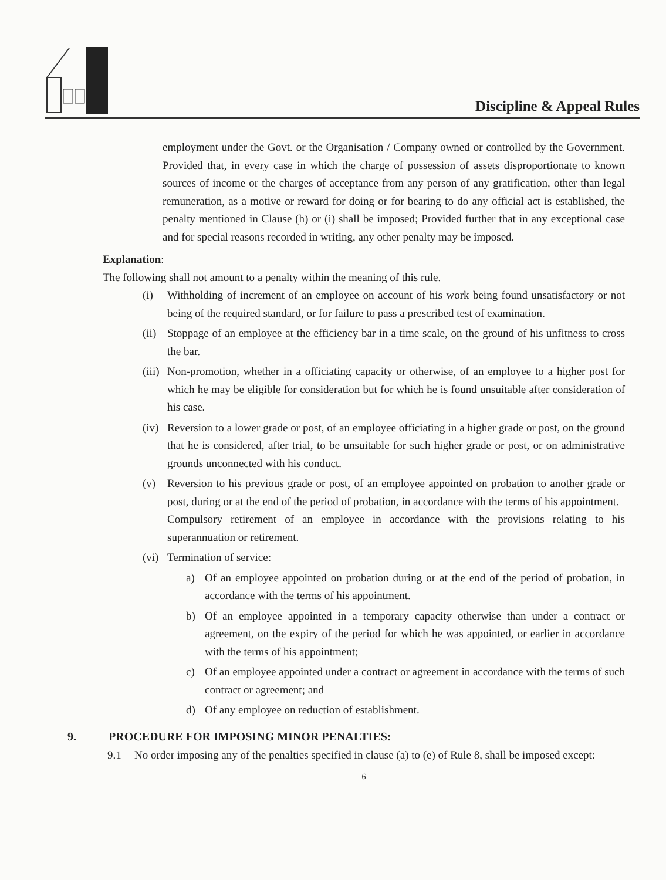Discipline & Appeal Rules
employment under the Govt. or the Organisation / Company owned or controlled by the Government. Provided that, in every case in which the charge of possession of assets disproportionate to known sources of income or the charges of acceptance from any person of any gratification, other than legal remuneration, as a motive or reward for doing or for bearing to do any official act is established, the penalty mentioned in Clause (h) or (i) shall be imposed; Provided further that in any exceptional case and for special reasons recorded in writing, any other penalty may be imposed.
Explanation:
The following shall not amount to a penalty within the meaning of this rule.
(i) Withholding of increment of an employee on account of his work being found unsatisfactory or not being of the required standard, or for failure to pass a prescribed test of examination.
(ii)
Stoppage of an employee at the efficiency bar in a time scale, on the ground of his unfitness to cross the bar.
(iii)
Non-promotion, whether in a officiating capacity or otherwise, of an employee to a higher post for which he may be eligible for consideration but for which he is found unsuitable after consideration of his case.
(iv)
Reversion to a lower grade or post, of an employee officiating in a higher grade or post, on the ground that he is considered, after trial, to be unsuitable for such higher grade or post, or on administrative grounds unconnected with his conduct.
(v) Reversion to his previous grade or post, of an employee appointed on probation to another grade or post, during or at the end of the period of probation, in accordance with the terms of his appointment.
Compulsory retirement of an employee in accordance with the provisions relating to his superannuation or retirement.
(vi)
Termination of service:
a) Of an employee appointed on probation during or at the end of the period of probation, in accordance with the terms of his appointment.
b) Of an employee appointed in a temporary capacity otherwise than under a contract or agreement, on the expiry of the period for which he was appointed, or earlier in accordance with the terms of his appointment;
c) Of an employee appointed under a contract or agreement in accordance with the terms of such contract or agreement; and
d) Of any employee on reduction of establishment.
9. PROCEDURE FOR IMPOSING MINOR PENALTIES:
9.1 No order imposing any of the penalties specified in clause (a) to (e) of Rule 8, shall be imposed except:
6